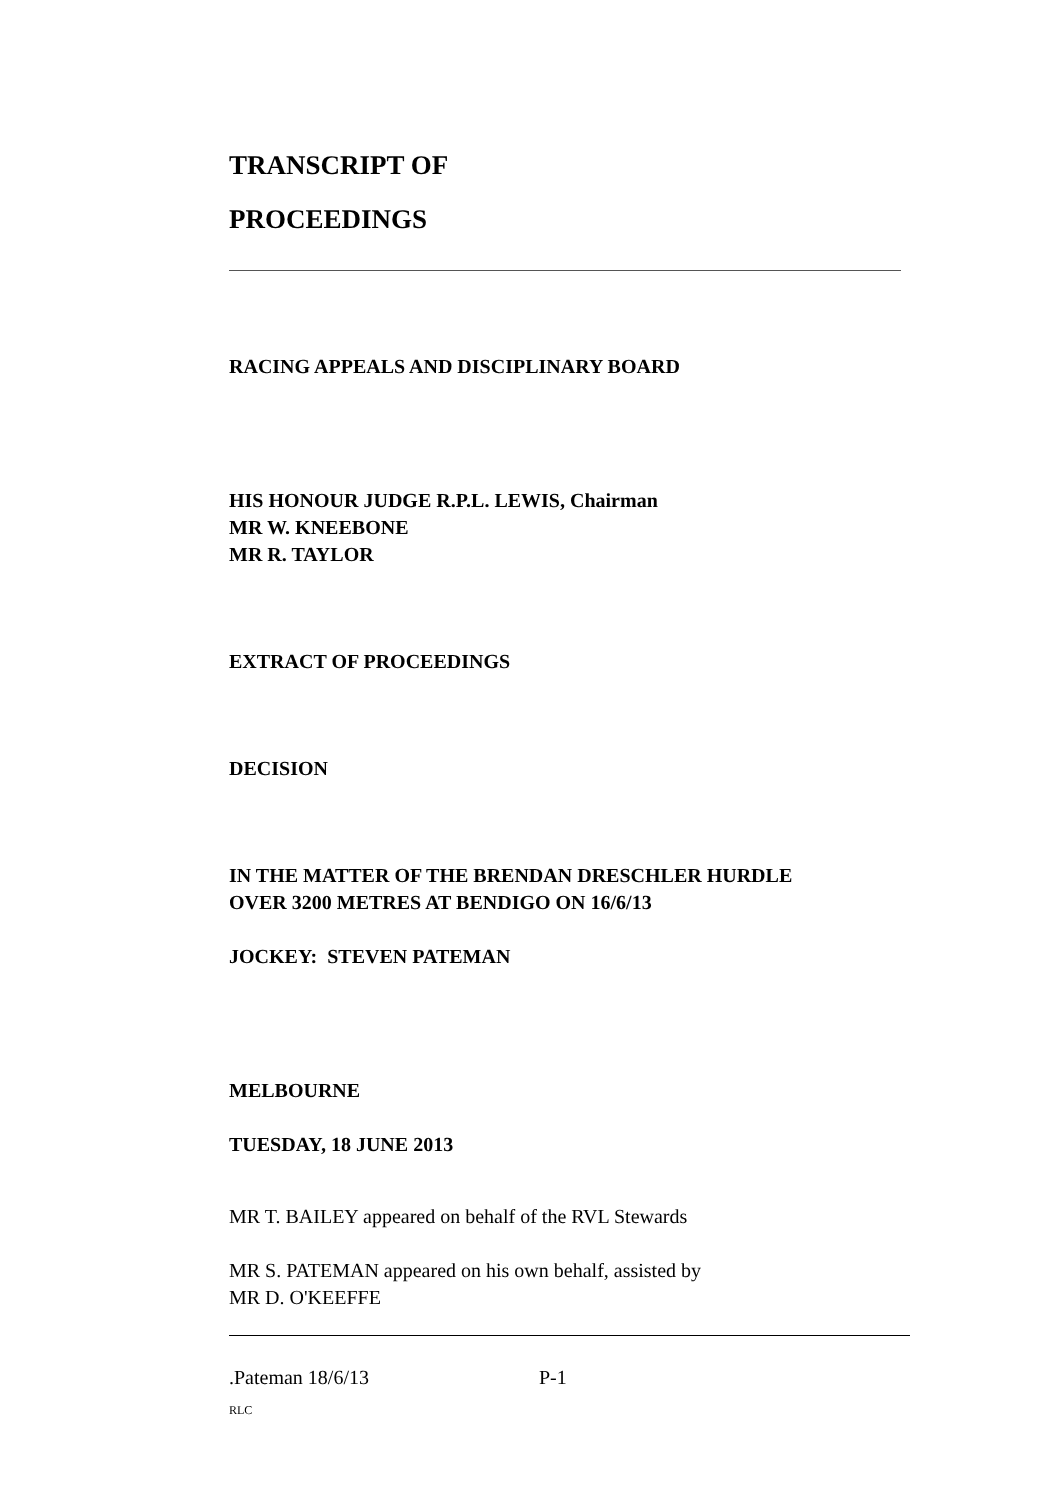TRANSCRIPT OF
PROCEEDINGS
RACING APPEALS AND DISCIPLINARY BOARD
HIS HONOUR JUDGE R.P.L. LEWIS, Chairman
MR W. KNEEBONE
MR R. TAYLOR
EXTRACT OF PROCEEDINGS
DECISION
IN THE MATTER OF THE BRENDAN DRESCHLER HURDLE
OVER 3200 METRES AT BENDIGO ON 16/6/13
JOCKEY: STEVEN PATEMAN
MELBOURNE
TUESDAY, 18 JUNE 2013
MR T. BAILEY appeared on behalf of the RVL Stewards
MR S. PATEMAN appeared on his own behalf, assisted by
MR D. O'KEEFFE
.Pateman 18/6/13 P-1
RLC